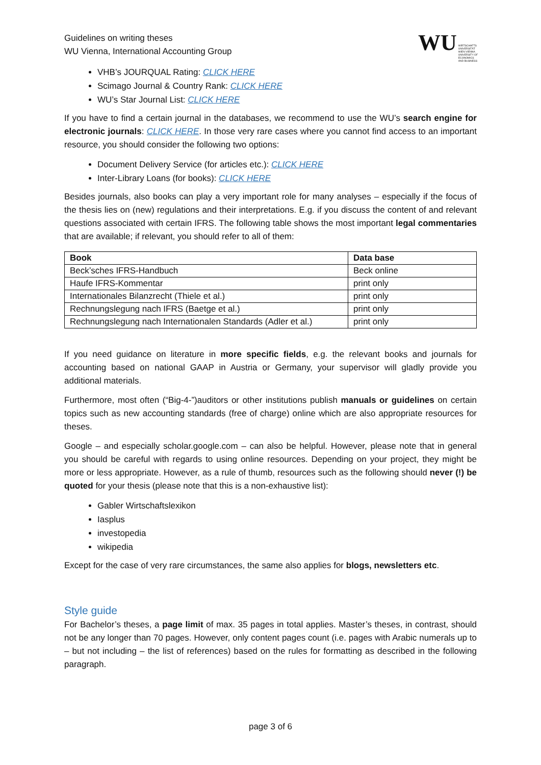Guidelines on writing theses
WU Vienna, International Accounting Group
WU WIRTSCHAFTS
UNIVERSITÄT
WIEN VIENNA
UNIVERSITY OF
ECONOMICS
AND BUSINESS
VHB’s JOURQUAL Rating: CLICK HERE
Scimago Journal & Country Rank: CLICK HERE
WU’s Star Journal List: CLICK HERE
If you have to find a certain journal in the databases, we recommend to use the WU’s search engine for electronic journals: CLICK HERE. In those very rare cases where you cannot find access to an important resource, you should consider the following two options:
Document Delivery Service (for articles etc.): CLICK HERE
Inter-Library Loans (for books): CLICK HERE
Besides journals, also books can play a very important role for many analyses – especially if the focus of the thesis lies on (new) regulations and their interpretations. E.g. if you discuss the content of and relevant questions associated with certain IFRS. The following table shows the most important legal commentaries that are available; if relevant, you should refer to all of them:
| Book | Data base |
| --- | --- |
| Beck’sches IFRS-Handbuch | Beck online |
| Haufe IFRS-Kommentar | print only |
| Internationales Bilanzrecht (Thiele et al.) | print only |
| Rechnungslegung nach IFRS (Baetge et al.) | print only |
| Rechnungslegung nach Internationalen Standards (Adler et al.) | print only |
If you need guidance on literature in more specific fields, e.g. the relevant books and journals for accounting based on national GAAP in Austria or Germany, your supervisor will gladly provide you additional materials.
Furthermore, most often (“Big-4-”)auditors or other institutions publish manuals or guidelines on certain topics such as new accounting standards (free of charge) online which are also appropriate resources for theses.
Google – and especially scholar.google.com – can also be helpful. However, please note that in general you should be careful with regards to using online resources. Depending on your project, they might be more or less appropriate. However, as a rule of thumb, resources such as the following should never (!) be quoted for your thesis (please note that this is a non-exhaustive list):
Gabler Wirtschaftslexikon
Iasplus
investopedia
wikipedia
Except for the case of very rare circumstances, the same also applies for blogs, newsletters etc.
Style guide
For Bachelor’s theses, a page limit of max. 35 pages in total applies. Master’s theses, in contrast, should not be any longer than 70 pages. However, only content pages count (i.e. pages with Arabic numerals up to – but not including – the list of references) based on the rules for formatting as described in the following paragraph.
page 3 of 6